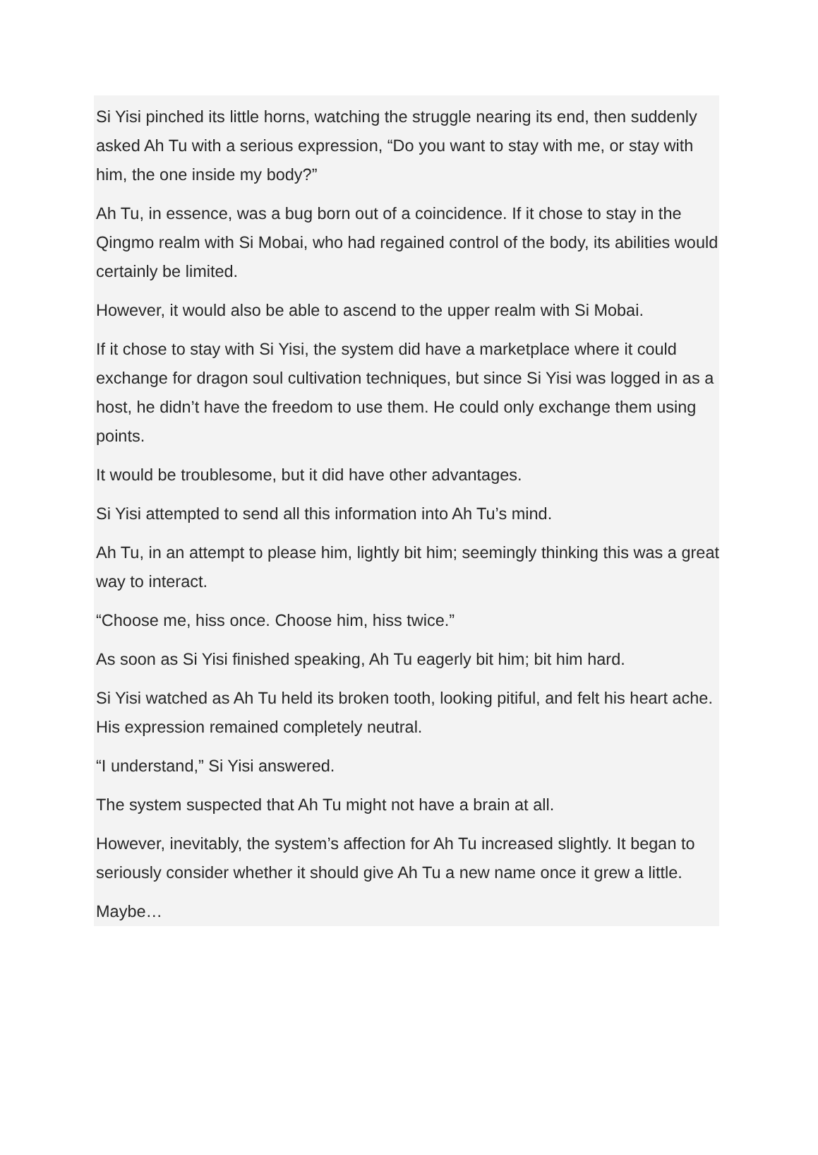Si Yisi pinched its little horns, watching the struggle nearing its end, then suddenly asked Ah Tu with a serious expression, “Do you want to stay with me, or stay with him, the one inside my body?”
Ah Tu, in essence, was a bug born out of a coincidence. If it chose to stay in the Qingmo realm with Si Mobai, who had regained control of the body, its abilities would certainly be limited.
However, it would also be able to ascend to the upper realm with Si Mobai.
If it chose to stay with Si Yisi, the system did have a marketplace where it could exchange for dragon soul cultivation techniques, but since Si Yisi was logged in as a host, he didn’t have the freedom to use them. He could only exchange them using points.
It would be troublesome, but it did have other advantages.
Si Yisi attempted to send all this information into Ah Tu’s mind.
Ah Tu, in an attempt to please him, lightly bit him; seemingly thinking this was a great way to interact.
“Choose me, hiss once. Choose him, hiss twice.”
As soon as Si Yisi finished speaking, Ah Tu eagerly bit him; bit him hard.
Si Yisi watched as Ah Tu held its broken tooth, looking pitiful, and felt his heart ache. His expression remained completely neutral.
“I understand,” Si Yisi answered.
The system suspected that Ah Tu might not have a brain at all.
However, inevitably, the system’s affection for Ah Tu increased slightly. It began to seriously consider whether it should give Ah Tu a new name once it grew a little.
Maybe…